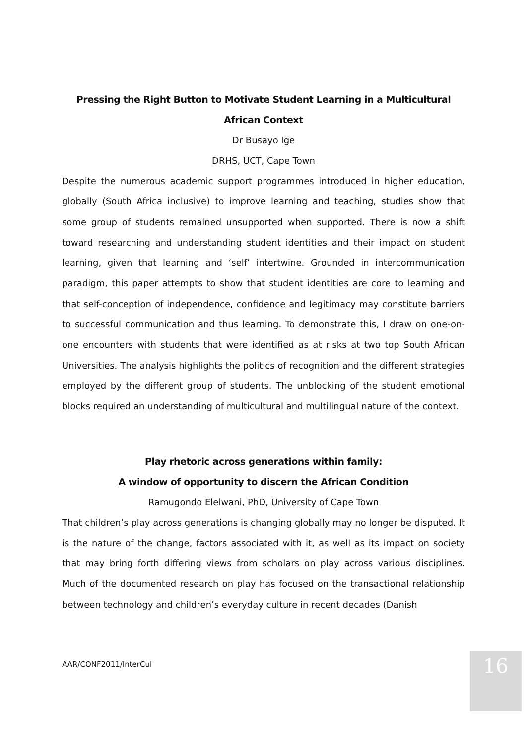Pressing the Right Button to Motivate Student Learning in a Multicultural African Context
Dr Busayo Ige
DRHS, UCT, Cape Town
Despite the numerous academic support programmes introduced in higher education, globally (South Africa inclusive) to improve learning and teaching, studies show that some group of students remained unsupported when supported. There is now a shift toward researching and understanding student identities and their impact on student learning, given that learning and ‘self’ intertwine. Grounded in intercommunication paradigm, this paper attempts to show that student identities are core to learning and that self-conception of independence, confidence and legitimacy may constitute barriers to successful communication and thus learning. To demonstrate this, I draw on one-on-one encounters with students that were identified as at risks at two top South African Universities. The analysis highlights the politics of recognition and the different strategies employed by the different group of students. The unblocking of the student emotional blocks required an understanding of multicultural and multilingual nature of the context.
Play rhetoric across generations within family:
A window of opportunity to discern the African Condition
Ramugondo Elelwani, PhD, University of Cape Town
That children’s play across generations is changing globally may no longer be disputed. It is the nature of the change, factors associated with it, as well as its impact on society that may bring forth differing views from scholars on play across various disciplines. Much of the documented research on play has focused on the transactional relationship between technology and children’s everyday culture in recent decades (Danish
AAR/CONF2011/InterCul 16